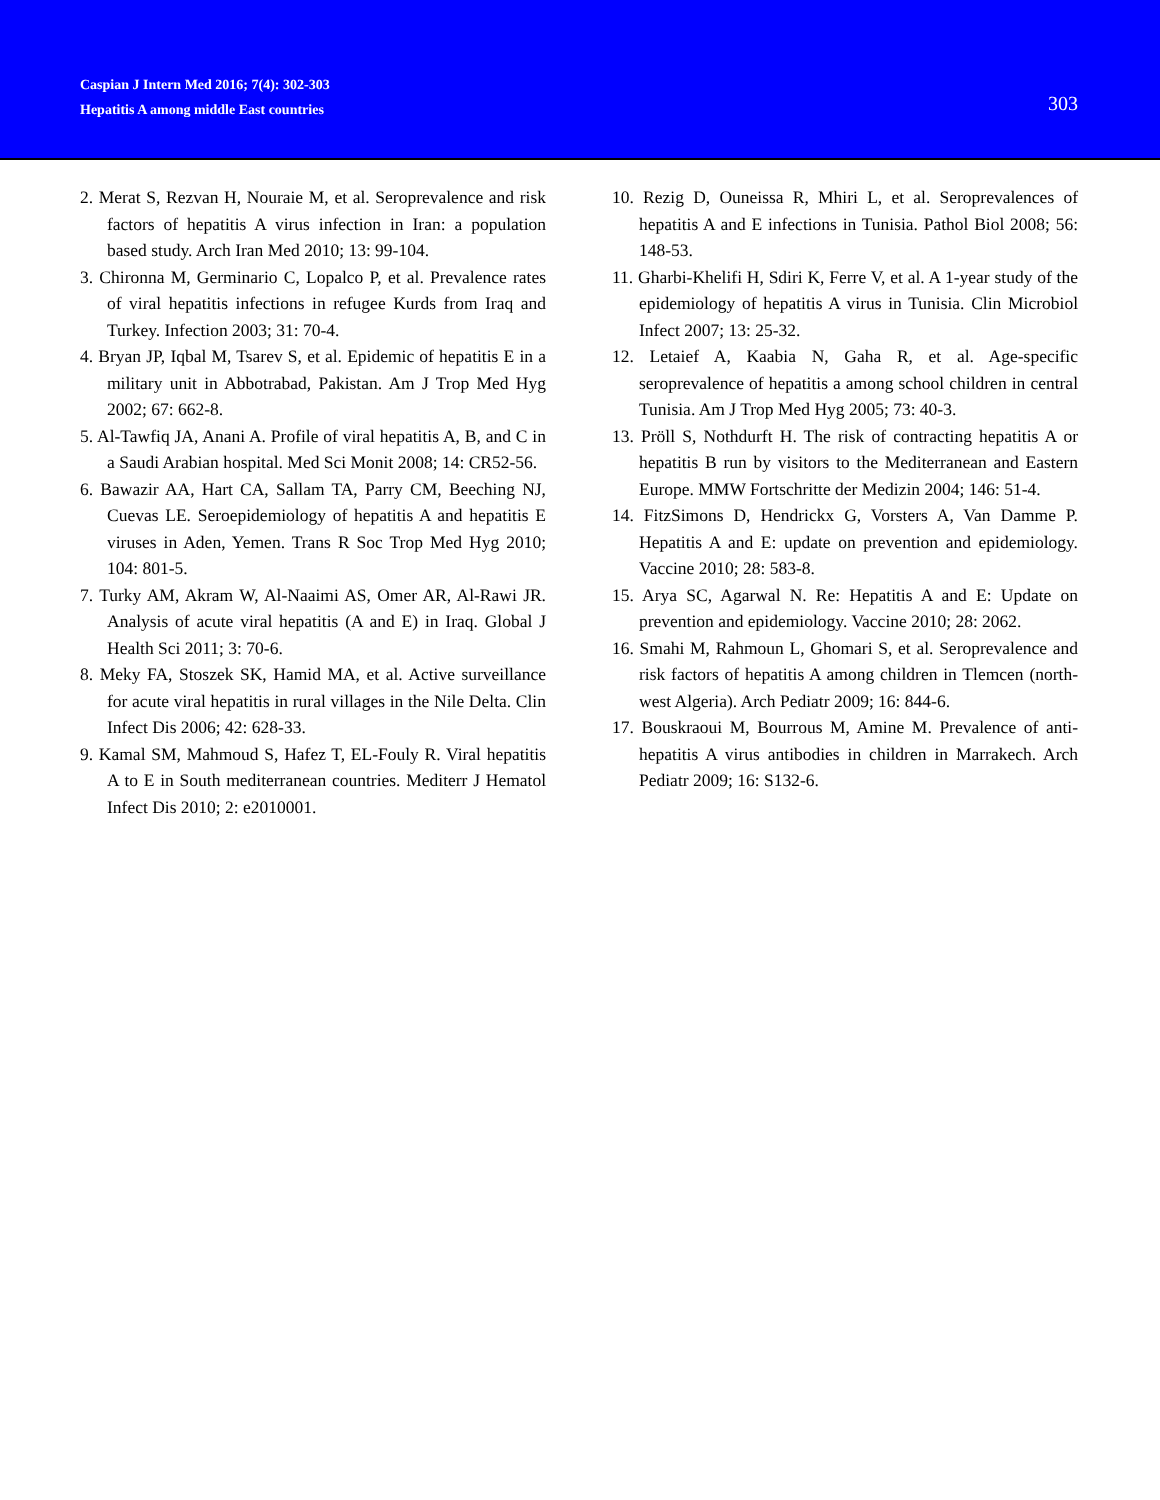Caspian J Intern Med 2016; 7(4): 302-303
Hepatitis A among middle East countries
303
2. Merat S, Rezvan H, Nouraie M, et al. Seroprevalence and risk factors of hepatitis A virus infection in Iran: a population based study. Arch Iran Med 2010; 13: 99-104.
3. Chironna M, Germinario C, Lopalco P, et al. Prevalence rates of viral hepatitis infections in refugee Kurds from Iraq and Turkey. Infection 2003; 31: 70-4.
4. Bryan JP, Iqbal M, Tsarev S, et al. Epidemic of hepatitis E in a military unit in Abbotrabad, Pakistan. Am J Trop Med Hyg 2002; 67: 662-8.
5. Al-Tawfiq JA, Anani A. Profile of viral hepatitis A, B, and C in a Saudi Arabian hospital. Med Sci Monit 2008; 14: CR52-56.
6. Bawazir AA, Hart CA, Sallam TA, Parry CM, Beeching NJ, Cuevas LE. Seroepidemiology of hepatitis A and hepatitis E viruses in Aden, Yemen. Trans R Soc Trop Med Hyg 2010; 104: 801-5.
7. Turky AM, Akram W, Al-Naaimi AS, Omer AR, Al-Rawi JR. Analysis of acute viral hepatitis (A and E) in Iraq. Global J Health Sci 2011; 3: 70-6.
8. Meky FA, Stoszek SK, Hamid MA, et al. Active surveillance for acute viral hepatitis in rural villages in the Nile Delta. Clin Infect Dis 2006; 42: 628-33.
9. Kamal SM, Mahmoud S, Hafez T, EL-Fouly R. Viral hepatitis A to E in South mediterranean countries. Mediterr J Hematol Infect Dis 2010; 2: e2010001.
10. Rezig D, Ouneissa R, Mhiri L, et al. Seroprevalences of hepatitis A and E infections in Tunisia. Pathol Biol 2008; 56: 148-53.
11. Gharbi-Khelifi H, Sdiri K, Ferre V, et al. A 1-year study of the epidemiology of hepatitis A virus in Tunisia. Clin Microbiol Infect 2007; 13: 25-32.
12. Letaief A, Kaabia N, Gaha R, et al. Age-specific seroprevalence of hepatitis a among school children in central Tunisia. Am J Trop Med Hyg 2005; 73: 40-3.
13. Pröll S, Nothdurft H. The risk of contracting hepatitis A or hepatitis B run by visitors to the Mediterranean and Eastern Europe. MMW Fortschritte der Medizin 2004; 146: 51-4.
14. FitzSimons D, Hendrickx G, Vorsters A, Van Damme P. Hepatitis A and E: update on prevention and epidemiology. Vaccine 2010; 28: 583-8.
15. Arya SC, Agarwal N. Re: Hepatitis A and E: Update on prevention and epidemiology. Vaccine 2010; 28: 2062.
16. Smahi M, Rahmoun L, Ghomari S, et al. Seroprevalence and risk factors of hepatitis A among children in Tlemcen (north-west Algeria). Arch Pediatr 2009; 16: 844-6.
17. Bouskraoui M, Bourrous M, Amine M. Prevalence of anti-hepatitis A virus antibodies in children in Marrakech. Arch Pediatr 2009; 16: S132-6.